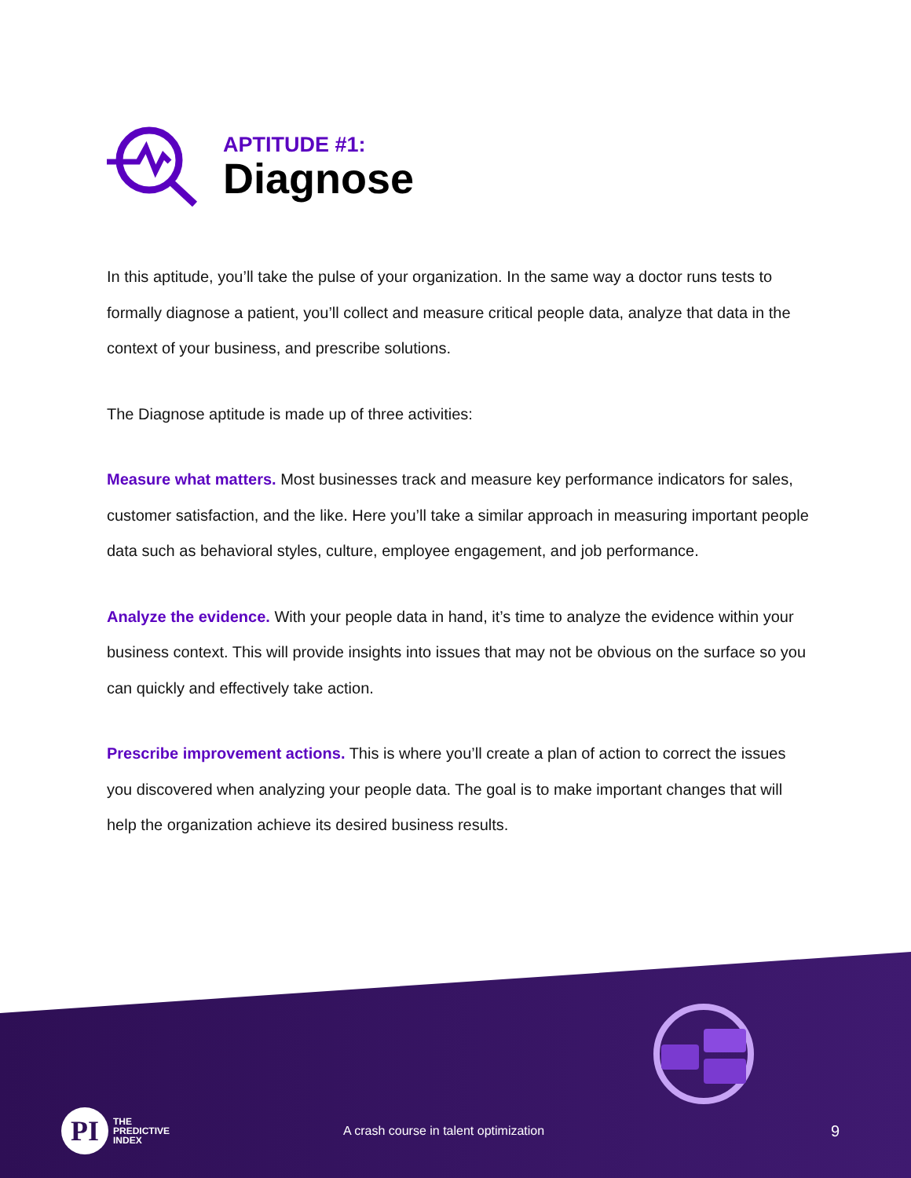APTITUDE #1:
Diagnose
In this aptitude, you’ll take the pulse of your organization. In the same way a doctor runs tests to formally diagnose a patient, you’ll collect and measure critical people data, analyze that data in the context of your business, and prescribe solutions.
The Diagnose aptitude is made up of three activities:
Measure what matters. Most businesses track and measure key performance indicators for sales, customer satisfaction, and the like. Here you’ll take a similar approach in measuring important people data such as behavioral styles, culture, employee engagement, and job performance.
Analyze the evidence. With your people data in hand, it’s time to analyze the evidence within your business context. This will provide insights into issues that may not be obvious on the surface so you can quickly and effectively take action.
Prescribe improvement actions. This is where you’ll create a plan of action to correct the issues you discovered when analyzing your people data. The goal is to make important changes that will help the organization achieve its desired business results.
PI
THE
PREDICTIVE
INDEX
A crash course in talent optimization
9